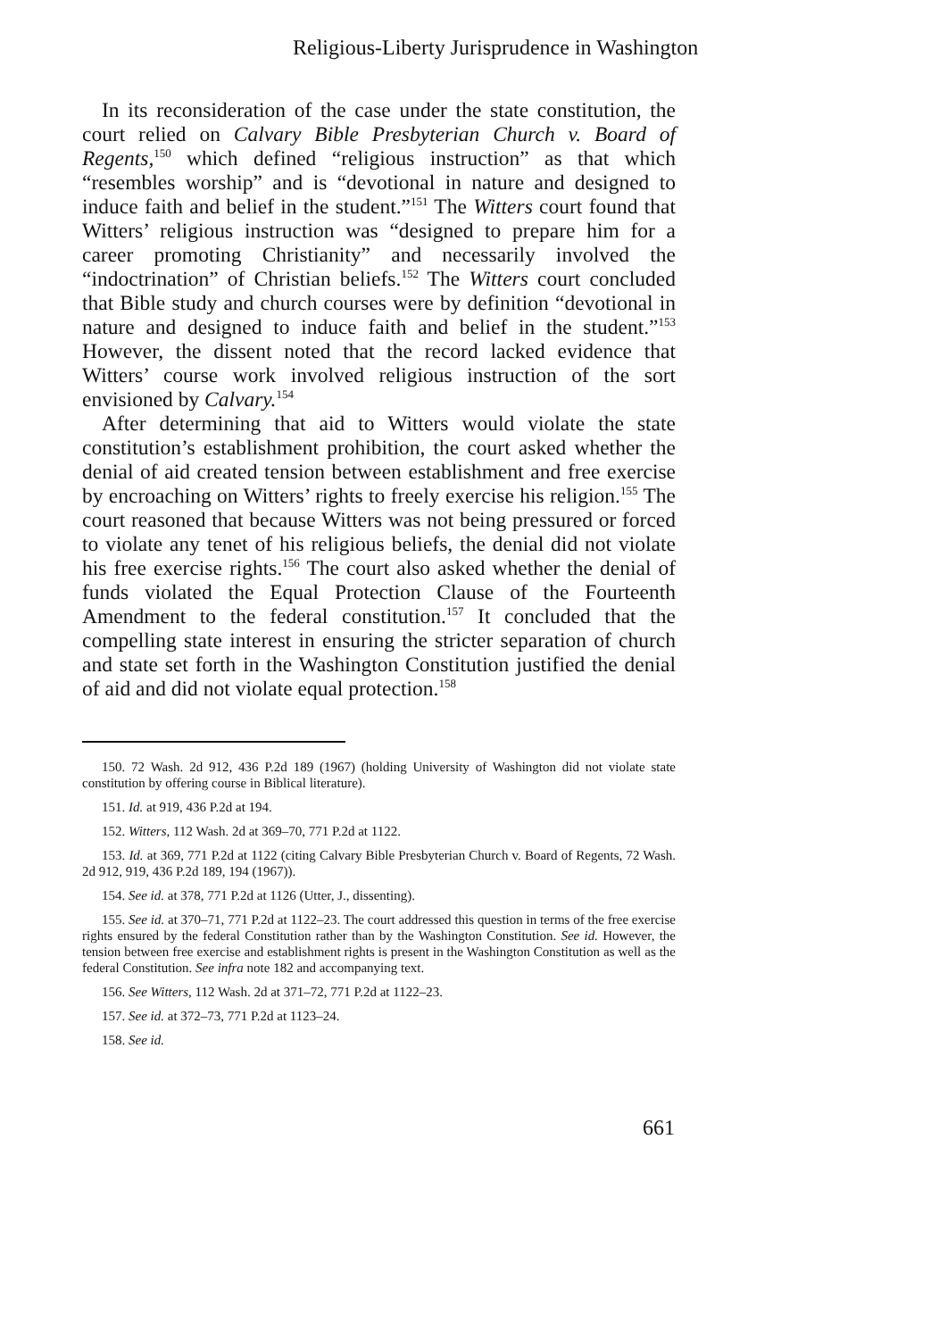Religious-Liberty Jurisprudence in Washington
In its reconsideration of the case under the state constitution, the court relied on Calvary Bible Presbyterian Church v. Board of Regents,<sup>150</sup> which defined “religious instruction” as that which “resembles worship” and is “devotional in nature and designed to induce faith and belief in the student.”<sup>151</sup> The Witters court found that Witters’ religious instruction was “designed to prepare him for a career promoting Christianity” and necessarily involved the “indoctrination” of Christian beliefs.<sup>152</sup> The Witters court concluded that Bible study and church courses were by definition “devotional in nature and designed to induce faith and belief in the student.”<sup>153</sup> However, the dissent noted that the record lacked evidence that Witters’ course work involved religious instruction of the sort envisioned by Calvary.<sup>154</sup>
After determining that aid to Witters would violate the state constitution’s establishment prohibition, the court asked whether the denial of aid created tension between establishment and free exercise by encroaching on Witters’ rights to freely exercise his religion.<sup>155</sup> The court reasoned that because Witters was not being pressured or forced to violate any tenet of his religious beliefs, the denial did not violate his free exercise rights.<sup>156</sup> The court also asked whether the denial of funds violated the Equal Protection Clause of the Fourteenth Amendment to the federal constitution.<sup>157</sup> It concluded that the compelling state interest in ensuring the stricter separation of church and state set forth in the Washington Constitution justified the denial of aid and did not violate equal protection.<sup>158</sup>
150. 72 Wash. 2d 912, 436 P.2d 189 (1967) (holding University of Washington did not violate state constitution by offering course in Biblical literature).
151. Id. at 919, 436 P.2d at 194.
152. Witters, 112 Wash. 2d at 369–70, 771 P.2d at 1122.
153. Id. at 369, 771 P.2d at 1122 (citing Calvary Bible Presbyterian Church v. Board of Regents, 72 Wash. 2d 912, 919, 436 P.2d 189, 194 (1967)).
154. See id. at 378, 771 P.2d at 1126 (Utter, J., dissenting).
155. See id. at 370–71, 771 P.2d at 1122–23. The court addressed this question in terms of the free exercise rights ensured by the federal Constitution rather than by the Washington Constitution. See id. However, the tension between free exercise and establishment rights is present in the Washington Constitution as well as the federal Constitution. See infra note 182 and accompanying text.
156. See Witters, 112 Wash. 2d at 371–72, 771 P.2d at 1122–23.
157. See id. at 372–73, 771 P.2d at 1123–24.
158. See id.
661